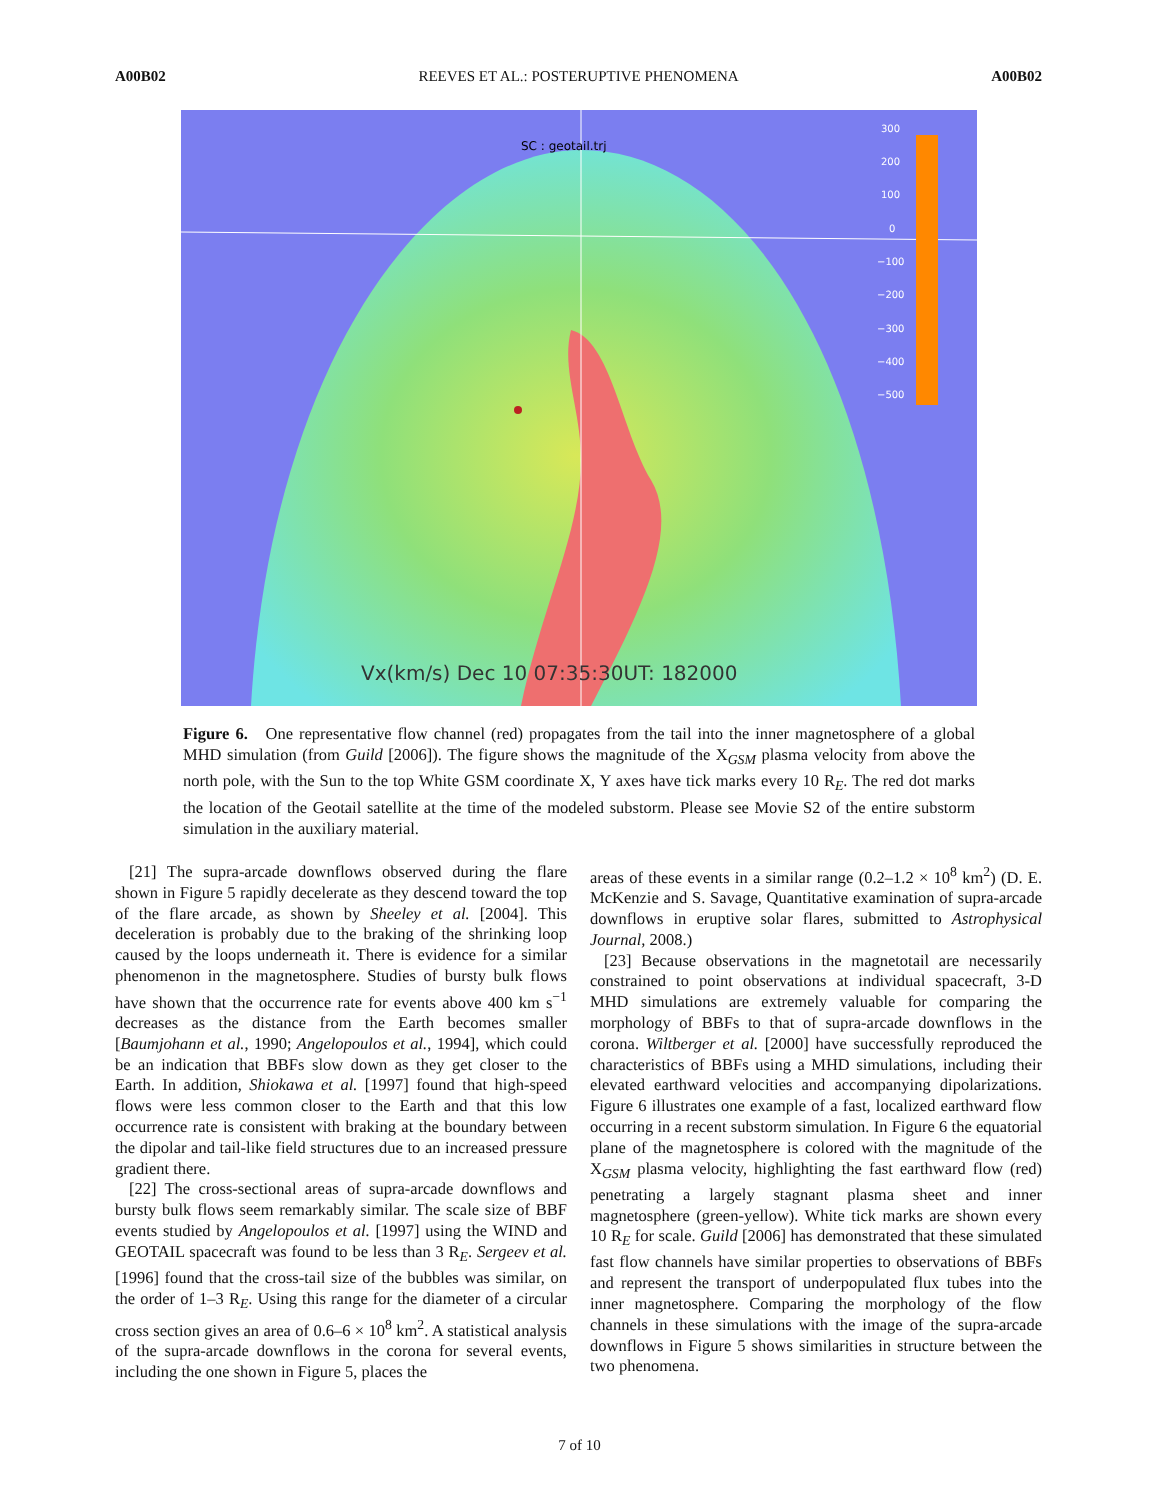A00B02 REEVES ET AL.: POSTERUPTIVE PHENOMENA A00B02
SC : geotail.trj
Vx(km/s) Dec 10 07:35:30UT: 182000
300
200
100
0
−100
−200
−300
−400
−500
Figure 6. One representative flow channel (red) propagates from the tail into the inner magnetosphere of a global MHD simulation (from Guild [2006]). The figure shows the magnitude of the X<sub>GSM</sub> plasma velocity from above the north pole, with the Sun to the top White GSM coordinate X, Y axes have tick marks every 10 R<sub>E</sub>. The red dot marks the location of the Geotail satellite at the time of the modeled substorm. Please see Movie S2 of the entire substorm simulation in the auxiliary material.
[21] The supra-arcade downflows observed during the flare shown in Figure 5 rapidly decelerate as they descend toward the top of the flare arcade, as shown by Sheeley et al. [2004]. This deceleration is probably due to the braking of the shrinking loop caused by the loops underneath it. There is evidence for a similar phenomenon in the magnetosphere. Studies of bursty bulk flows have shown that the occurrence rate for events above 400 km s<sup>−1</sup> decreases as the distance from the Earth becomes smaller [Baumjohann et al., 1990; Angelopoulos et al., 1994], which could be an indication that BBFs slow down as they get closer to the Earth. In addition, Shiokawa et al. [1997] found that high-speed flows were less common closer to the Earth and that this low occurrence rate is consistent with braking at the boundary between the dipolar and tail-like field structures due to an increased pressure gradient there.
[22] The cross-sectional areas of supra-arcade downflows and bursty bulk flows seem remarkably similar. The scale size of BBF events studied by Angelopoulos et al. [1997] using the WIND and GEOTAIL spacecraft was found to be less than 3 R<sub>E</sub>. Sergeev et al. [1996] found that the cross-tail size of the bubbles was similar, on the order of 1–3 R<sub>E</sub>. Using this range for the diameter of a circular cross section gives an area of 0.6–6 × 10<sup>8</sup> km<sup>2</sup>. A statistical analysis of the supra-arcade downflows in the corona for several events, including the one shown in Figure 5, places the
areas of these events in a similar range (0.2–1.2 × 10<sup>8</sup> km<sup>2</sup>) (D. E. McKenzie and S. Savage, Quantitative examination of supra-arcade downflows in eruptive solar flares, submitted to Astrophysical Journal, 2008.)
[23] Because observations in the magnetotail are necessarily constrained to point observations at individual spacecraft, 3-D MHD simulations are extremely valuable for comparing the morphology of BBFs to that of supra-arcade downflows in the corona. Wiltberger et al. [2000] have successfully reproduced the characteristics of BBFs using a MHD simulations, including their elevated earthward velocities and accompanying dipolarizations. Figure 6 illustrates one example of a fast, localized earthward flow occurring in a recent substorm simulation. In Figure 6 the equatorial plane of the magnetosphere is colored with the magnitude of the X<sub>GSM</sub> plasma velocity, highlighting the fast earthward flow (red) penetrating a largely stagnant plasma sheet and inner magnetosphere (green-yellow). White tick marks are shown every 10 R<sub>E</sub> for scale. Guild [2006] has demonstrated that these simulated fast flow channels have similar properties to observations of BBFs and represent the transport of underpopulated flux tubes into the inner magnetosphere. Comparing the morphology of the flow channels in these simulations with the image of the supra-arcade downflows in Figure 5 shows similarities in structure between the two phenomena.
7 of 10